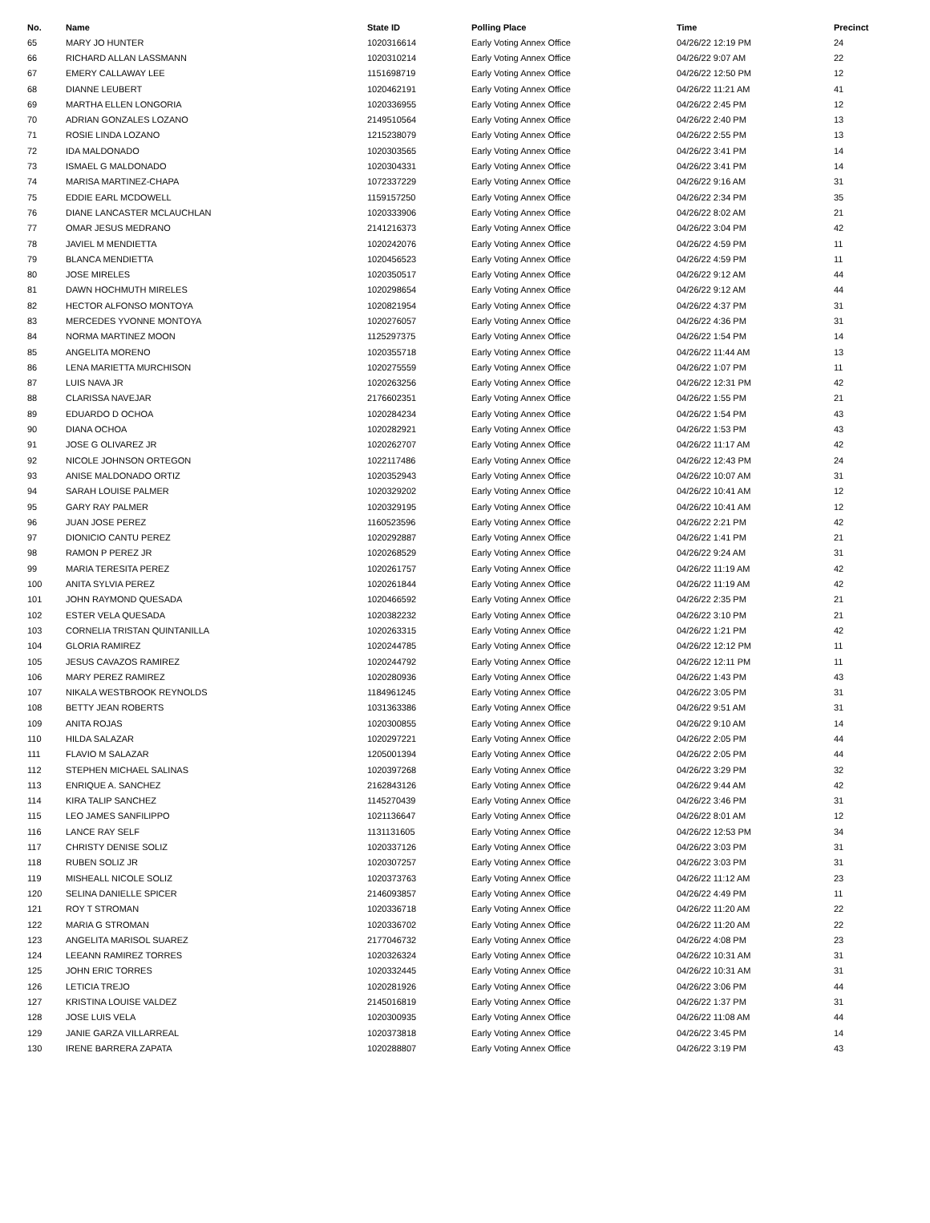| No. | Name | State ID | Polling Place | Time | Precinct |
| --- | --- | --- | --- | --- | --- |
| 65 | MARY JO HUNTER | 1020316614 | Early Voting Annex Office | 04/26/22 12:19 PM | 24 |
| 66 | RICHARD ALLAN LASSMANN | 1020310214 | Early Voting Annex Office | 04/26/22 9:07 AM | 22 |
| 67 | EMERY CALLAWAY LEE | 1151698719 | Early Voting Annex Office | 04/26/22 12:50 PM | 12 |
| 68 | DIANNE LEUBERT | 1020462191 | Early Voting Annex Office | 04/26/22 11:21 AM | 41 |
| 69 | MARTHA ELLEN LONGORIA | 1020336955 | Early Voting Annex Office | 04/26/22 2:45 PM | 12 |
| 70 | ADRIAN GONZALES LOZANO | 2149510564 | Early Voting Annex Office | 04/26/22 2:40 PM | 13 |
| 71 | ROSIE LINDA LOZANO | 1215238079 | Early Voting Annex Office | 04/26/22 2:55 PM | 13 |
| 72 | IDA MALDONADO | 1020303565 | Early Voting Annex Office | 04/26/22 3:41 PM | 14 |
| 73 | ISMAEL G MALDONADO | 1020304331 | Early Voting Annex Office | 04/26/22 3:41 PM | 14 |
| 74 | MARISA MARTINEZ-CHAPA | 1072337229 | Early Voting Annex Office | 04/26/22 9:16 AM | 31 |
| 75 | EDDIE EARL MCDOWELL | 1159157250 | Early Voting Annex Office | 04/26/22 2:34 PM | 35 |
| 76 | DIANE LANCASTER MCLAUCHLAN | 1020333906 | Early Voting Annex Office | 04/26/22 8:02 AM | 21 |
| 77 | OMAR JESUS MEDRANO | 2141216373 | Early Voting Annex Office | 04/26/22 3:04 PM | 42 |
| 78 | JAVIEL M MENDIETTA | 1020242076 | Early Voting Annex Office | 04/26/22 4:59 PM | 11 |
| 79 | BLANCA MENDIETTA | 1020456523 | Early Voting Annex Office | 04/26/22 4:59 PM | 11 |
| 80 | JOSE MIRELES | 1020350517 | Early Voting Annex Office | 04/26/22 9:12 AM | 44 |
| 81 | DAWN HOCHMUTH MIRELES | 1020298654 | Early Voting Annex Office | 04/26/22 9:12 AM | 44 |
| 82 | HECTOR ALFONSO MONTOYA | 1020821954 | Early Voting Annex Office | 04/26/22 4:37 PM | 31 |
| 83 | MERCEDES YVONNE MONTOYA | 1020276057 | Early Voting Annex Office | 04/26/22 4:36 PM | 31 |
| 84 | NORMA MARTINEZ MOON | 1125297375 | Early Voting Annex Office | 04/26/22 1:54 PM | 14 |
| 85 | ANGELITA MORENO | 1020355718 | Early Voting Annex Office | 04/26/22 11:44 AM | 13 |
| 86 | LENA MARIETTA MURCHISON | 1020275559 | Early Voting Annex Office | 04/26/22 1:07 PM | 11 |
| 87 | LUIS NAVA JR | 1020263256 | Early Voting Annex Office | 04/26/22 12:31 PM | 42 |
| 88 | CLARISSA NAVEJAR | 2176602351 | Early Voting Annex Office | 04/26/22 1:55 PM | 21 |
| 89 | EDUARDO D OCHOA | 1020284234 | Early Voting Annex Office | 04/26/22 1:54 PM | 43 |
| 90 | DIANA OCHOA | 1020282921 | Early Voting Annex Office | 04/26/22 1:53 PM | 43 |
| 91 | JOSE G OLIVAREZ JR | 1020262707 | Early Voting Annex Office | 04/26/22 11:17 AM | 42 |
| 92 | NICOLE JOHNSON ORTEGON | 1022117486 | Early Voting Annex Office | 04/26/22 12:43 PM | 24 |
| 93 | ANISE MALDONADO ORTIZ | 1020352943 | Early Voting Annex Office | 04/26/22 10:07 AM | 31 |
| 94 | SARAH LOUISE PALMER | 1020329202 | Early Voting Annex Office | 04/26/22 10:41 AM | 12 |
| 95 | GARY RAY PALMER | 1020329195 | Early Voting Annex Office | 04/26/22 10:41 AM | 12 |
| 96 | JUAN JOSE PEREZ | 1160523596 | Early Voting Annex Office | 04/26/22 2:21 PM | 42 |
| 97 | DIONICIO CANTU PEREZ | 1020292887 | Early Voting Annex Office | 04/26/22 1:41 PM | 21 |
| 98 | RAMON P PEREZ JR | 1020268529 | Early Voting Annex Office | 04/26/22 9:24 AM | 31 |
| 99 | MARIA TERESITA PEREZ | 1020261757 | Early Voting Annex Office | 04/26/22 11:19 AM | 42 |
| 100 | ANITA SYLVIA PEREZ | 1020261844 | Early Voting Annex Office | 04/26/22 11:19 AM | 42 |
| 101 | JOHN RAYMOND QUESADA | 1020466592 | Early Voting Annex Office | 04/26/22 2:35 PM | 21 |
| 102 | ESTER VELA QUESADA | 1020382232 | Early Voting Annex Office | 04/26/22 3:10 PM | 21 |
| 103 | CORNELIA TRISTAN QUINTANILLA | 1020263315 | Early Voting Annex Office | 04/26/22 1:21 PM | 42 |
| 104 | GLORIA RAMIREZ | 1020244785 | Early Voting Annex Office | 04/26/22 12:12 PM | 11 |
| 105 | JESUS CAVAZOS RAMIREZ | 1020244792 | Early Voting Annex Office | 04/26/22 12:11 PM | 11 |
| 106 | MARY PEREZ RAMIREZ | 1020280936 | Early Voting Annex Office | 04/26/22 1:43 PM | 43 |
| 107 | NIKALA WESTBROOK REYNOLDS | 1184961245 | Early Voting Annex Office | 04/26/22 3:05 PM | 31 |
| 108 | BETTY JEAN ROBERTS | 1031363386 | Early Voting Annex Office | 04/26/22 9:51 AM | 31 |
| 109 | ANITA ROJAS | 1020300855 | Early Voting Annex Office | 04/26/22 9:10 AM | 14 |
| 110 | HILDA SALAZAR | 1020297221 | Early Voting Annex Office | 04/26/22 2:05 PM | 44 |
| 111 | FLAVIO M SALAZAR | 1205001394 | Early Voting Annex Office | 04/26/22 2:05 PM | 44 |
| 112 | STEPHEN MICHAEL SALINAS | 1020397268 | Early Voting Annex Office | 04/26/22 3:29 PM | 32 |
| 113 | ENRIQUE A. SANCHEZ | 2162843126 | Early Voting Annex Office | 04/26/22 9:44 AM | 42 |
| 114 | KIRA TALIP SANCHEZ | 1145270439 | Early Voting Annex Office | 04/26/22 3:46 PM | 31 |
| 115 | LEO JAMES SANFILIPPO | 1021136647 | Early Voting Annex Office | 04/26/22 8:01 AM | 12 |
| 116 | LANCE RAY SELF | 1131131605 | Early Voting Annex Office | 04/26/22 12:53 PM | 34 |
| 117 | CHRISTY DENISE SOLIZ | 1020337126 | Early Voting Annex Office | 04/26/22 3:03 PM | 31 |
| 118 | RUBEN SOLIZ JR | 1020307257 | Early Voting Annex Office | 04/26/22 3:03 PM | 31 |
| 119 | MISHEALL NICOLE SOLIZ | 1020373763 | Early Voting Annex Office | 04/26/22 11:12 AM | 23 |
| 120 | SELINA DANIELLE SPICER | 2146093857 | Early Voting Annex Office | 04/26/22 4:49 PM | 11 |
| 121 | ROY T STROMAN | 1020336718 | Early Voting Annex Office | 04/26/22 11:20 AM | 22 |
| 122 | MARIA G STROMAN | 1020336702 | Early Voting Annex Office | 04/26/22 11:20 AM | 22 |
| 123 | ANGELITA MARISOL SUAREZ | 2177046732 | Early Voting Annex Office | 04/26/22 4:08 PM | 23 |
| 124 | LEEANN RAMIREZ TORRES | 1020326324 | Early Voting Annex Office | 04/26/22 10:31 AM | 31 |
| 125 | JOHN ERIC TORRES | 1020332445 | Early Voting Annex Office | 04/26/22 10:31 AM | 31 |
| 126 | LETICIA TREJO | 1020281926 | Early Voting Annex Office | 04/26/22 3:06 PM | 44 |
| 127 | KRISTINA LOUISE VALDEZ | 2145016819 | Early Voting Annex Office | 04/26/22 1:37 PM | 31 |
| 128 | JOSE LUIS VELA | 1020300935 | Early Voting Annex Office | 04/26/22 11:08 AM | 44 |
| 129 | JANIE GARZA VILLARREAL | 1020373818 | Early Voting Annex Office | 04/26/22 3:45 PM | 14 |
| 130 | IRENE BARRERA ZAPATA | 1020288807 | Early Voting Annex Office | 04/26/22 3:19 PM | 43 |